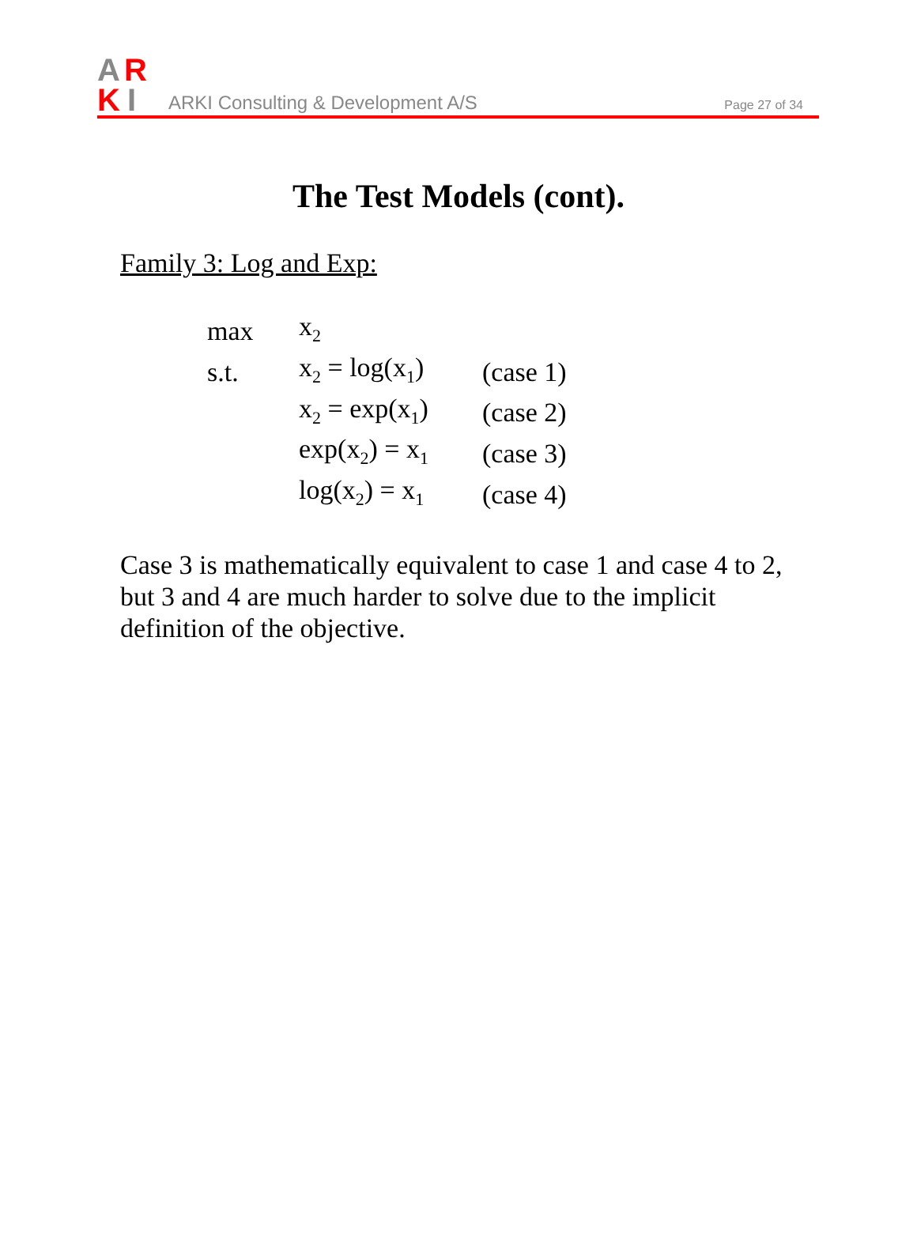A
R
K
I
ARKI Consulting & Development A/S
Page 27 of 34
The Test Models (cont).
Family 3: Log and Exp:
| max | x<sub>2</sub> | |
| s.t. | x<sub>2</sub> = log(x<sub>1</sub>) | (case 1) |
| | x<sub>2</sub> = exp(x<sub>1</sub>) | (case 2) |
| | exp(x<sub>2</sub>) = x<sub>1</sub> | (case 3) |
| | log(x<sub>2</sub>) = x<sub>1</sub> | (case 4) |
Case 3 is mathematically equivalent to case 1 and case 4 to 2, but 3 and 4 are much harder to solve due to the implicit definition of the objective.